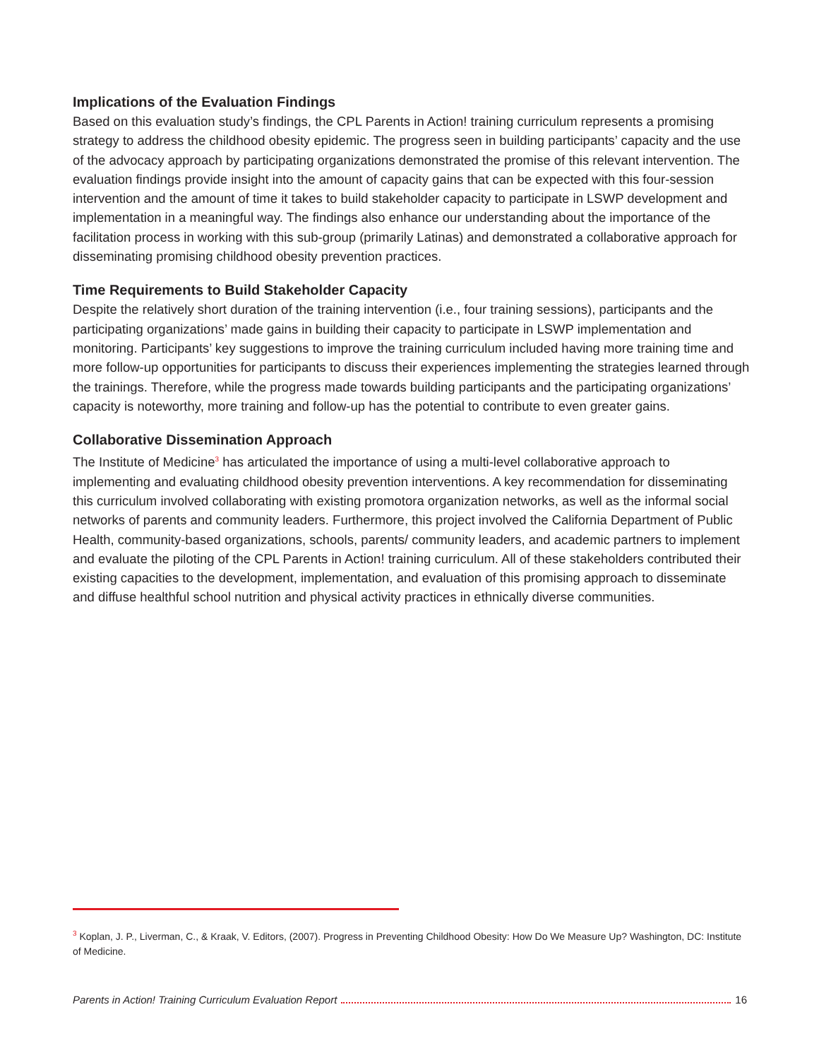Implications of the Evaluation Findings
Based on this evaluation study’s findings, the CPL Parents in Action! training curriculum represents a promising strategy to address the childhood obesity epidemic. The progress seen in building participants’ capacity and the use of the advocacy approach by participating organizations demonstrated the promise of this relevant intervention. The evaluation findings provide insight into the amount of capacity gains that can be expected with this four-session intervention and the amount of time it takes to build stakeholder capacity to participate in LSWP development and implementation in a meaningful way. The findings also enhance our understanding about the importance of the facilitation process in working with this sub-group (primarily Latinas) and demonstrated a collaborative approach for disseminating promising childhood obesity prevention practices.
Time Requirements to Build Stakeholder Capacity
Despite the relatively short duration of the training intervention (i.e., four training sessions), participants and the participating organizations’ made gains in building their capacity to participate in LSWP implementation and monitoring. Participants’ key suggestions to improve the training curriculum included having more training time and more follow-up opportunities for participants to discuss their experiences implementing the strategies learned through the trainings. Therefore, while the progress made towards building participants and the participating organizations’ capacity is noteworthy, more training and follow-up has the potential to contribute to even greater gains.
Collaborative Dissemination Approach
The Institute of Medicine<sup>3</sup> has articulated the importance of using a multi-level collaborative approach to implementing and evaluating childhood obesity prevention interventions. A key recommendation for disseminating this curriculum involved collaborating with existing promotora organization networks, as well as the informal social networks of parents and community leaders. Furthermore, this project involved the California Department of Public Health, community-based organizations, schools, parents/ community leaders, and academic partners to implement and evaluate the piloting of the CPL Parents in Action! training curriculum. All of these stakeholders contributed their existing capacities to the development, implementation, and evaluation of this promising approach to disseminate and diffuse healthful school nutrition and physical activity practices in ethnically diverse communities.
<sup>3</sup> Koplan, J. P., Liverman, C., & Kraak, V. Editors, (2007). Progress in Preventing Childhood Obesity: How Do We Measure Up? Washington, DC: Institute of Medicine.
Parents in Action! Training Curriculum Evaluation Report 16